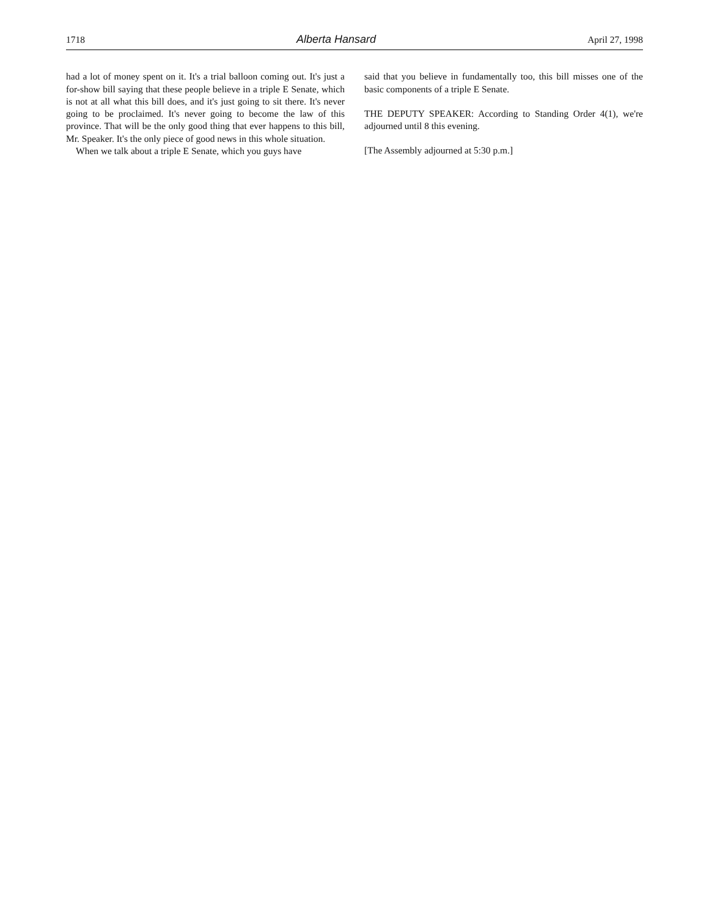1718 Alberta Hansard April 27, 1998
had a lot of money spent on it. It's a trial balloon coming out. It's just a for-show bill saying that these people believe in a triple E Senate, which is not at all what this bill does, and it's just going to sit there. It's never going to be proclaimed. It's never going to become the law of this province. That will be the only good thing that ever happens to this bill, Mr. Speaker. It's the only piece of good news in this whole situation.
When we talk about a triple E Senate, which you guys have
said that you believe in fundamentally too, this bill misses one of the basic components of a triple E Senate.
THE DEPUTY SPEAKER: According to Standing Order 4(1), we're adjourned until 8 this evening.
[The Assembly adjourned at 5:30 p.m.]